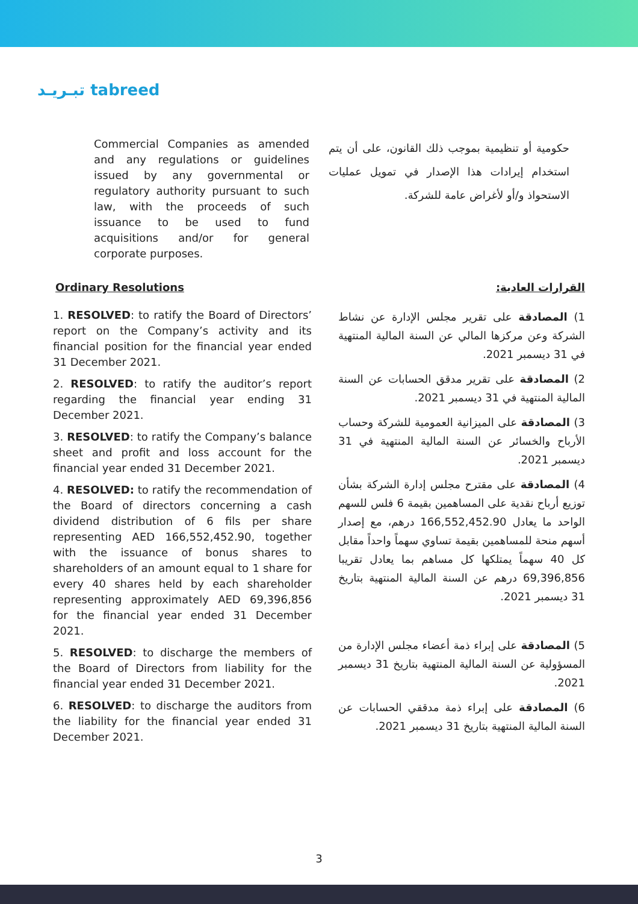تبـريـد tabreed
Commercial Companies as amended and any regulations or guidelines issued by any governmental or regulatory authority pursuant to such law, with the proceeds of such issuance to be used to fund acquisitions and/or for general corporate purposes.
حكومية أو تنظيمية بموجب ذلك القانون، على أن يتم استخدام إيرادات هذا الإصدار في تمويل عمليات الاستحواذ و/أو لأغراض عامة للشركة.
Ordinary Resolutions القرارات العادية:
1. RESOLVED: to ratify the Board of Directors’ report on the Company’s activity and its financial position for the financial year ended 31 December 2021.
2. RESOLVED: to ratify the auditor’s report regarding the financial year ending 31 December 2021.
3. RESOLVED: to ratify the Company’s balance sheet and profit and loss account for the financial year ended 31 December 2021.
4. RESOLVED: to ratify the recommendation of the Board of directors concerning a cash dividend distribution of 6 fils per share representing AED 166,552,452.90, together with the issuance of bonus shares to shareholders of an amount equal to 1 share for every 40 shares held by each shareholder representing approximately AED 69,396,856 for the financial year ended 31 December 2021.
5. RESOLVED: to discharge the members of the Board of Directors from liability for the financial year ended 31 December 2021.
6. RESOLVED: to discharge the auditors from the liability for the financial year ended 31 December 2021.
1) المصادقة على تقرير مجلس الإدارة عن نشاط الشركة وعن مركزها المالي عن السنة المالية المنتهية في 31 ديسمبر 2021.
2) المصادقة على تقرير مدقق الحسابات عن السنة المالية المنتهية في 31 ديسمبر 2021.
3) المصادقة على الميزانية العمومية للشركة وحساب الأرباح والخسائر عن السنة المالية المنتهية في 31 ديسمبر 2021.
4) المصادقة على مقترح مجلس إدارة الشركة بشأن توزيع أرباح نقدية على المساهمين بقيمة 6 فلس للسهم الواحد ما يعادل 166,552,452.90 درهم، مع إصدار أسهم منحة للمساهمين بقيمة تساوي سهماً واحداً مقابل كل 40 سهماً يمتلكها كل مساهم بما يعادل تقريبا 69,396,856 درهم عن السنة المالية المنتهية بتاريخ 31 ديسمبر 2021.
5) المصادقة على إبراء ذمة أعضاء مجلس الإدارة من المسؤولية عن السنة المالية المنتهية بتاريخ 31 ديسمبر 2021.
6) المصادقة على إبراء ذمة مدققي الحسابات عن السنة المالية المنتهية بتاريخ 31 ديسمبر 2021.
3